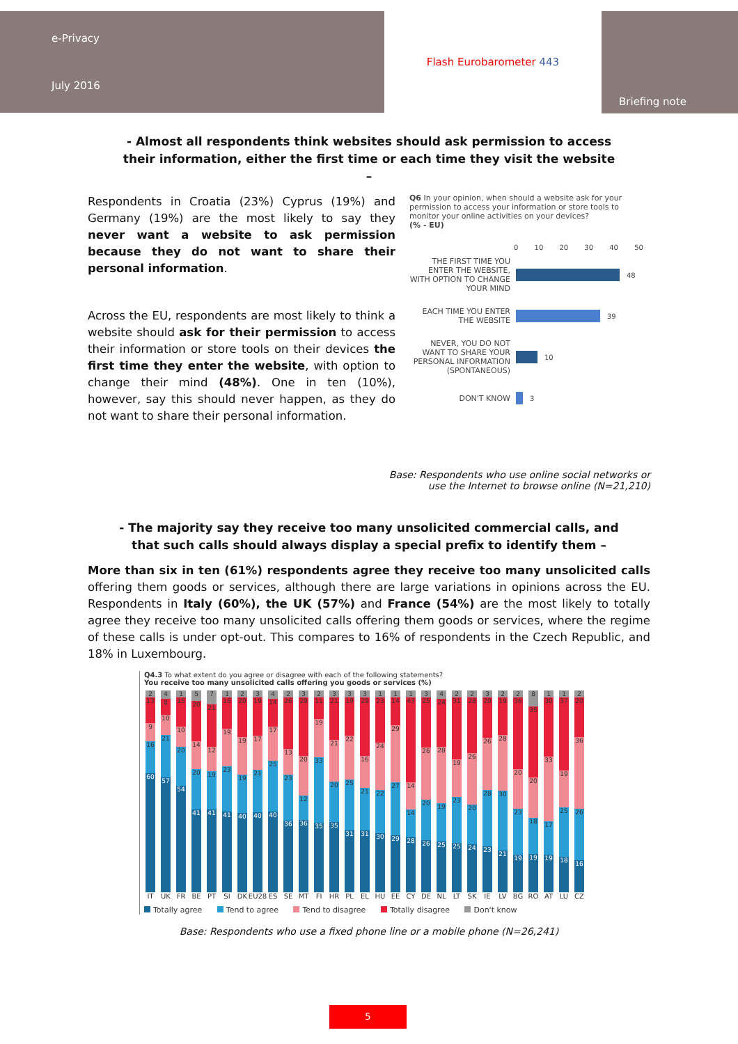e-Privacy
July 2016
Flash Eurobarometer 443
Briefing note
- Almost all respondents think websites should ask permission to access their information, either the first time or each time they visit the website –
Respondents in Croatia (23%) Cyprus (19%) and Germany (19%) are the most likely to say they never want a website to ask permission because they do not want to share their personal information.
Across the EU, respondents are most likely to think a website should ask for their permission to access their information or store tools on their devices the first time they enter the website, with option to change their mind (48%). One in ten (10%), however, say this should never happen, as they do not want to share their personal information.
Q6 In your opinion, when should a website ask for your permission to access your information or store tools to monitor your online activities on your devices?
(% - EU)
0 10 20 30 40 50
THE FIRST TIME YOU ENTER THE WEBSITE, WITH OPTION TO CHANGE YOUR MIND
48
EACH TIME YOU ENTER THE WEBSITE
39
NEVER, YOU DO NOT WANT TO SHARE YOUR PERSONAL INFORMATION (SPONTANEOUS)
10
DON'T KNOW
3
Base: Respondents who use online social networks or
use the Internet to browse online (N=21,210)
- The majority say they receive too many unsolicited commercial calls, and that such calls should always display a special prefix to identify them –
More than six in ten (61%) respondents agree they receive too many unsolicited calls offering them goods or services, although there are large variations in opinions across the EU. Respondents in Italy (60%), the UK (57%) and France (54%) are the most likely to totally agree they receive too many unsolicited calls offering them goods or services, where the regime of these calls is under opt-out. This compares to 16% of respondents in the Czech Republic, and 18% in Luxembourg.
Q4.3 To what extent do you agree or disagree with each of the following statements?
You receive too many unsolicited calls offering you goods or services (%)
2
13
9
16
60
IT
4
8
10
21
57
UK
1
15
10
20
54
FR
5
20
14
20
41
BE
7
21
12
19
41
PT
1
16
19
23
41
SI
2
20
19
19
40
DK
3
19
17
21
40
EU28
4
14
17
25
40
ES
2
26
13
23
36
SE
3
29
20
12
36
MT
2
11
19
33
35
FI
3
21
21
20
35
HR
3
19
22
25
31
PL
3
29
16
21
31
EL
1
23
24
22
30
HU
1
14
29
27
29
EE
1
43
14
14
28
CY
3
25
26
20
26
DE
4
24
28
19
25
NL
2
31
19
23
25
LT
2
28
26
20
24
SK
3
20
26
28
23
IE
2
19
28
30
21
LV
2
36
20
23
19
BG
8
35
20
18
19
RO
1
30
33
17
19
AT
1
37
19
25
18
LU
2
20
36
26
16
CZ
Totally agree Tend to agree Tend to disagree Totally disagree Don't know
Base: Respondents who use a fixed phone line or a mobile phone (N=26,241)
5